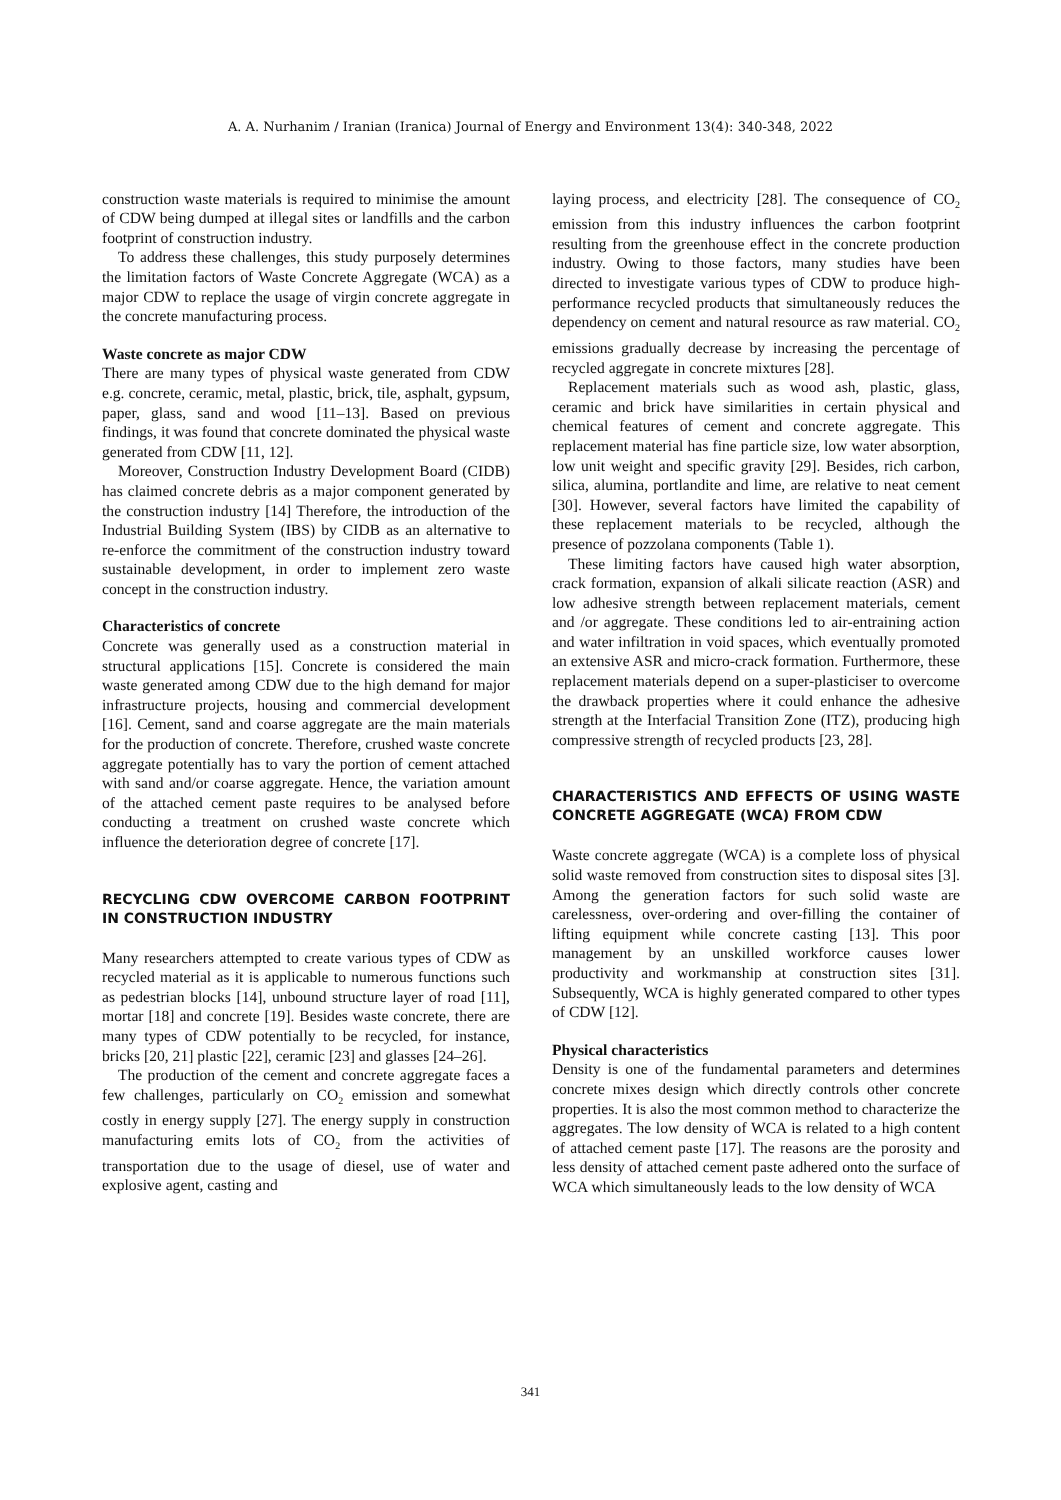A. A. Nurhanim / Iranian (Iranica) Journal of Energy and Environment 13(4): 340-348, 2022
construction waste materials is required to minimise the amount of CDW being dumped at illegal sites or landfills and the carbon footprint of construction industry.
To address these challenges, this study purposely determines the limitation factors of Waste Concrete Aggregate (WCA) as a major CDW to replace the usage of virgin concrete aggregate in the concrete manufacturing process.
Waste concrete as major CDW
There are many types of physical waste generated from CDW e.g. concrete, ceramic, metal, plastic, brick, tile, asphalt, gypsum, paper, glass, sand and wood [11–13]. Based on previous findings, it was found that concrete dominated the physical waste generated from CDW [11, 12].
Moreover, Construction Industry Development Board (CIDB) has claimed concrete debris as a major component generated by the construction industry [14] Therefore, the introduction of the Industrial Building System (IBS) by CIDB as an alternative to re-enforce the commitment of the construction industry toward sustainable development, in order to implement zero waste concept in the construction industry.
Characteristics of concrete
Concrete was generally used as a construction material in structural applications [15]. Concrete is considered the main waste generated among CDW due to the high demand for major infrastructure projects, housing and commercial development [16]. Cement, sand and coarse aggregate are the main materials for the production of concrete. Therefore, crushed waste concrete aggregate potentially has to vary the portion of cement attached with sand and/or coarse aggregate. Hence, the variation amount of the attached cement paste requires to be analysed before conducting a treatment on crushed waste concrete which influence the deterioration degree of concrete [17].
RECYCLING CDW OVERCOME CARBON FOOTPRINT IN CONSTRUCTION INDUSTRY
Many researchers attempted to create various types of CDW as recycled material as it is applicable to numerous functions such as pedestrian blocks [14], unbound structure layer of road [11], mortar [18] and concrete [19]. Besides waste concrete, there are many types of CDW potentially to be recycled, for instance, bricks [20, 21] plastic [22], ceramic [23] and glasses [24–26].
The production of the cement and concrete aggregate faces a few challenges, particularly on CO<sub>2</sub> emission and somewhat costly in energy supply [27]. The energy supply in construction manufacturing emits lots of CO<sub>2</sub> from the activities of transportation due to the usage of diesel, use of water and explosive agent, casting and
laying process, and electricity [28]. The consequence of CO<sub>2</sub> emission from this industry influences the carbon footprint resulting from the greenhouse effect in the concrete production industry. Owing to those factors, many studies have been directed to investigate various types of CDW to produce high-performance recycled products that simultaneously reduces the dependency on cement and natural resource as raw material. CO<sub>2</sub> emissions gradually decrease by increasing the percentage of recycled aggregate in concrete mixtures [28].
Replacement materials such as wood ash, plastic, glass, ceramic and brick have similarities in certain physical and chemical features of cement and concrete aggregate. This replacement material has fine particle size, low water absorption, low unit weight and specific gravity [29]. Besides, rich carbon, silica, alumina, portlandite and lime, are relative to neat cement [30]. However, several factors have limited the capability of these replacement materials to be recycled, although the presence of pozzolana components (Table 1).
These limiting factors have caused high water absorption, crack formation, expansion of alkali silicate reaction (ASR) and low adhesive strength between replacement materials, cement and /or aggregate. These conditions led to air-entraining action and water infiltration in void spaces, which eventually promoted an extensive ASR and micro-crack formation. Furthermore, these replacement materials depend on a super-plasticiser to overcome the drawback properties where it could enhance the adhesive strength at the Interfacial Transition Zone (ITZ), producing high compressive strength of recycled products [23, 28].
CHARACTERISTICS AND EFFECTS OF USING WASTE CONCRETE AGGREGATE (WCA) FROM CDW
Waste concrete aggregate (WCA) is a complete loss of physical solid waste removed from construction sites to disposal sites [3]. Among the generation factors for such solid waste are carelessness, over-ordering and over-filling the container of lifting equipment while concrete casting [13]. This poor management by an unskilled workforce causes lower productivity and workmanship at construction sites [31]. Subsequently, WCA is highly generated compared to other types of CDW [12].
Physical characteristics
Density is one of the fundamental parameters and determines concrete mixes design which directly controls other concrete properties. It is also the most common method to characterize the aggregates. The low density of WCA is related to a high content of attached cement paste [17]. The reasons are the porosity and less density of attached cement paste adhered onto the surface of WCA which simultaneously leads to the low density of WCA
341